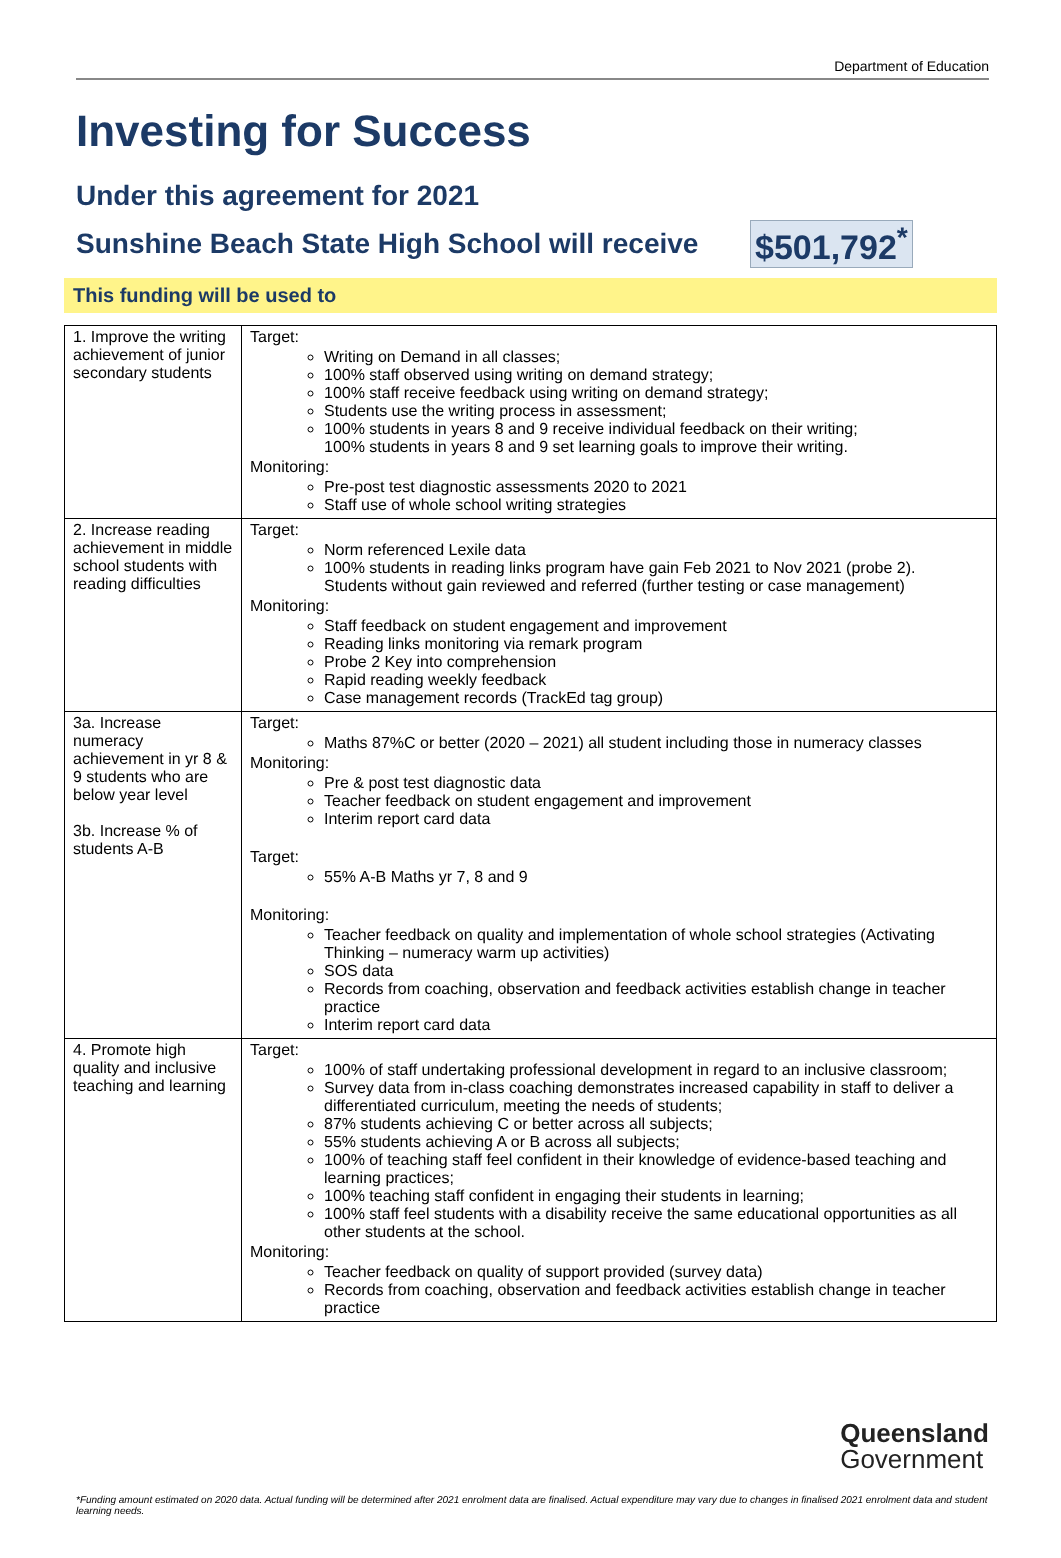Department of Education
Investing for Success
Under this agreement for 2021
Sunshine Beach State High School will receive
$501,792<sup>*</sup>
This funding will be used to
| 1. Improve the writing achievement of junior secondary students | Target: Writing on Demand in all classes; 100% staff observed using writing on demand strategy; 100% staff receive feedback using writing on demand strategy; Students use the writing process in assessment; 100% students in years 8 and 9 receive individual feedback on their writing; 100% students in years 8 and 9 set learning goals to improve their writing. Monitoring: Pre-post test diagnostic assessments 2020 to 2021 Staff use of whole school writing strategies |
| 2. Increase reading achievement in middle school students with reading difficulties | Target: Norm referenced Lexile data 100% students in reading links program have gain Feb 2021 to Nov 2021 (probe 2). Students without gain reviewed and referred (further testing or case management) Monitoring: Staff feedback on student engagement and improvement Reading links monitoring via remark program Probe 2 Key into comprehension Rapid reading weekly feedback Case management records (TrackEd tag group) |
| 3a. Increase numeracy achievement in yr 8 & 9 students who are below year level 3b. Increase % of students A-B | Target: Maths 87%C or better (2020 – 2021) all student including those in numeracy classes Monitoring: Pre & post test diagnostic data Teacher feedback on student engagement and improvement Interim report card data Target: 55% A-B Maths yr 7, 8 and 9 Monitoring: Teacher feedback on quality and implementation of whole school strategies (Activating Thinking – numeracy warm up activities) SOS data Records from coaching, observation and feedback activities establish change in teacher practice Interim report card data |
| 4. Promote high quality and inclusive teaching and learning | Target: 100% of staff undertaking professional development in regard to an inclusive classroom; Survey data from in-class coaching demonstrates increased capability in staff to deliver a differentiated curriculum, meeting the needs of students; 87% students achieving C or better across all subjects; 55% students achieving A or B across all subjects; 100% of teaching staff feel confident in their knowledge of evidence-based teaching and learning practices; 100% teaching staff confident in engaging their students in learning; 100% staff feel students with a disability receive the same educational opportunities as all other students at the school. Monitoring: Teacher feedback on quality of support provided (survey data) Records from coaching, observation and feedback activities establish change in teacher practice |
Queensland
Government
*Funding amount estimated on 2020 data. Actual funding will be determined after 2021 enrolment data are finalised. Actual expenditure may vary due to changes in finalised 2021 enrolment data and student learning needs.